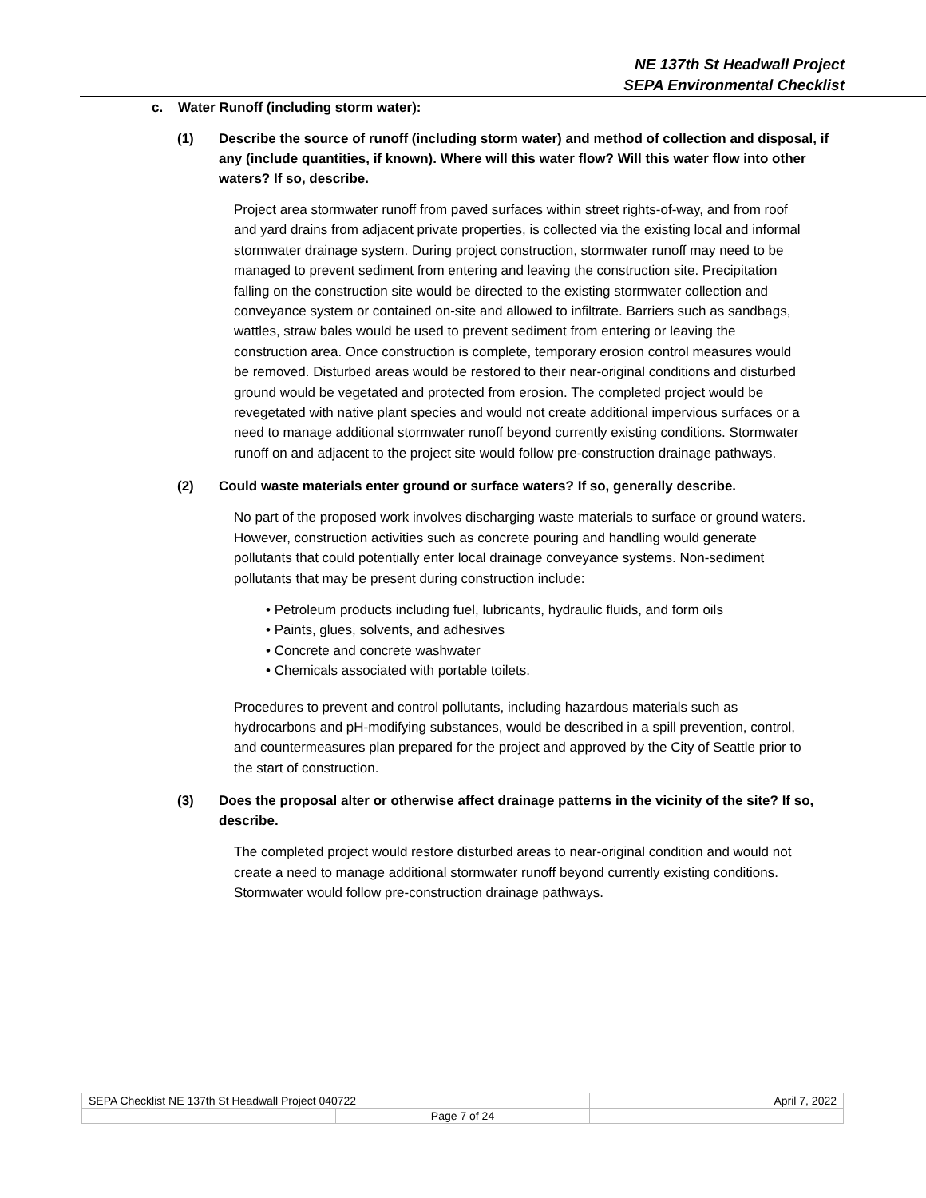NE 137th St Headwall Project
SEPA Environmental Checklist
c. Water Runoff (including storm water):
(1) Describe the source of runoff (including storm water) and method of collection and disposal, if any (include quantities, if known). Where will this water flow? Will this water flow into other waters? If so, describe.
Project area stormwater runoff from paved surfaces within street rights-of-way, and from roof and yard drains from adjacent private properties, is collected via the existing local and informal stormwater drainage system. During project construction, stormwater runoff may need to be managed to prevent sediment from entering and leaving the construction site. Precipitation falling on the construction site would be directed to the existing stormwater collection and conveyance system or contained on-site and allowed to infiltrate. Barriers such as sandbags, wattles, straw bales would be used to prevent sediment from entering or leaving the construction area. Once construction is complete, temporary erosion control measures would be removed. Disturbed areas would be restored to their near-original conditions and disturbed ground would be vegetated and protected from erosion. The completed project would be revegetated with native plant species and would not create additional impervious surfaces or a need to manage additional stormwater runoff beyond currently existing conditions. Stormwater runoff on and adjacent to the project site would follow pre-construction drainage pathways.
(2) Could waste materials enter ground or surface waters? If so, generally describe.
No part of the proposed work involves discharging waste materials to surface or ground waters. However, construction activities such as concrete pouring and handling would generate pollutants that could potentially enter local drainage conveyance systems. Non-sediment pollutants that may be present during construction include:
• Petroleum products including fuel, lubricants, hydraulic fluids, and form oils
• Paints, glues, solvents, and adhesives
• Concrete and concrete washwater
• Chemicals associated with portable toilets.
Procedures to prevent and control pollutants, including hazardous materials such as hydrocarbons and pH-modifying substances, would be described in a spill prevention, control, and countermeasures plan prepared for the project and approved by the City of Seattle prior to the start of construction.
(3) Does the proposal alter or otherwise affect drainage patterns in the vicinity of the site? If so, describe.
The completed project would restore disturbed areas to near-original condition and would not create a need to manage additional stormwater runoff beyond currently existing conditions. Stormwater would follow pre-construction drainage pathways.
| SEPA Checklist NE 137th St Headwall Project 040722 | | April 7, 2022 |
| | Page 7 of 24 | |